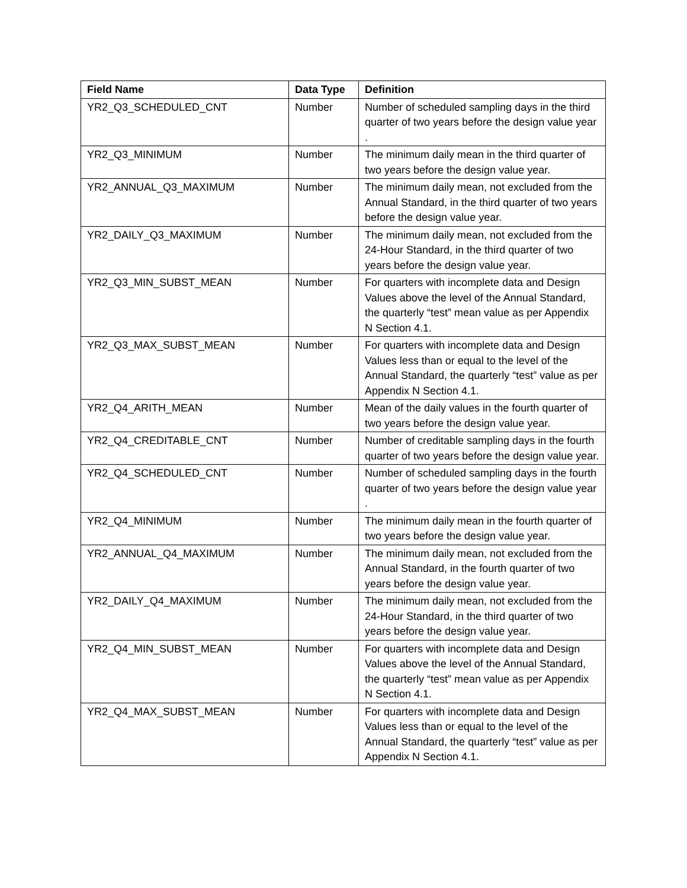| Field Name | Data Type | Definition |
| --- | --- | --- |
| YR2_Q3_SCHEDULED_CNT | Number | Number of scheduled sampling days in the third quarter of two years before the design value year . |
| YR2_Q3_MINIMUM | Number | The minimum daily mean in the third quarter of two years before the design value year. |
| YR2_ANNUAL_Q3_MAXIMUM | Number | The minimum daily mean, not excluded from the Annual Standard, in the third quarter of two years before the design value year. |
| YR2_DAILY_Q3_MAXIMUM | Number | The minimum daily mean, not excluded from the 24-Hour Standard, in the third quarter of two years before the design value year. |
| YR2_Q3_MIN_SUBST_MEAN | Number | For quarters with incomplete data and Design Values above the level of the Annual Standard, the quarterly “test” mean value as per Appendix N Section 4.1. |
| YR2_Q3_MAX_SUBST_MEAN | Number | For quarters with incomplete data and Design Values less than or equal to the level of the Annual Standard, the quarterly “test” value as per Appendix N Section 4.1. |
| YR2_Q4_ARITH_MEAN | Number | Mean of the daily values in the fourth quarter of two years before the design value year. |
| YR2_Q4_CREDITABLE_CNT | Number | Number of creditable sampling days in the fourth quarter of two years before the design value year. |
| YR2_Q4_SCHEDULED_CNT | Number | Number of scheduled sampling days in the fourth quarter of two years before the design value year . |
| YR2_Q4_MINIMUM | Number | The minimum daily mean in the fourth quarter of two years before the design value year. |
| YR2_ANNUAL_Q4_MAXIMUM | Number | The minimum daily mean, not excluded from the Annual Standard, in the fourth quarter of two years before the design value year. |
| YR2_DAILY_Q4_MAXIMUM | Number | The minimum daily mean, not excluded from the 24-Hour Standard, in the third quarter of two years before the design value year. |
| YR2_Q4_MIN_SUBST_MEAN | Number | For quarters with incomplete data and Design Values above the level of the Annual Standard, the quarterly “test” mean value as per Appendix N Section 4.1. |
| YR2_Q4_MAX_SUBST_MEAN | Number | For quarters with incomplete data and Design Values less than or equal to the level of the Annual Standard, the quarterly “test” value as per Appendix N Section 4.1. |